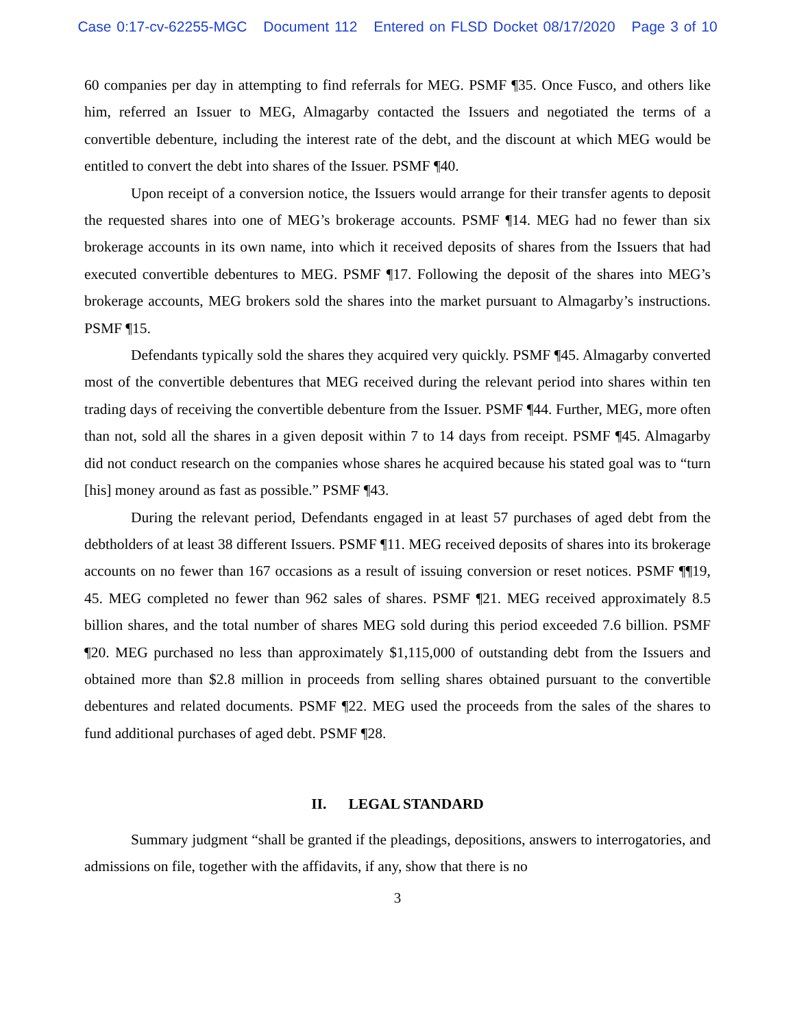Case 0:17-cv-62255-MGC Document 112 Entered on FLSD Docket 08/17/2020 Page 3 of 10
60 companies per day in attempting to find referrals for MEG. PSMF ¶35. Once Fusco, and others like him, referred an Issuer to MEG, Almagarby contacted the Issuers and negotiated the terms of a convertible debenture, including the interest rate of the debt, and the discount at which MEG would be entitled to convert the debt into shares of the Issuer. PSMF ¶40.
Upon receipt of a conversion notice, the Issuers would arrange for their transfer agents to deposit the requested shares into one of MEG’s brokerage accounts. PSMF ¶14. MEG had no fewer than six brokerage accounts in its own name, into which it received deposits of shares from the Issuers that had executed convertible debentures to MEG. PSMF ¶17. Following the deposit of the shares into MEG’s brokerage accounts, MEG brokers sold the shares into the market pursuant to Almagarby’s instructions. PSMF ¶15.
Defendants typically sold the shares they acquired very quickly. PSMF ¶45. Almagarby converted most of the convertible debentures that MEG received during the relevant period into shares within ten trading days of receiving the convertible debenture from the Issuer. PSMF ¶44. Further, MEG, more often than not, sold all the shares in a given deposit within 7 to 14 days from receipt. PSMF ¶45. Almagarby did not conduct research on the companies whose shares he acquired because his stated goal was to “turn [his] money around as fast as possible.” PSMF ¶43.
During the relevant period, Defendants engaged in at least 57 purchases of aged debt from the debtholders of at least 38 different Issuers. PSMF ¶11. MEG received deposits of shares into its brokerage accounts on no fewer than 167 occasions as a result of issuing conversion or reset notices. PSMF ¶¶19, 45. MEG completed no fewer than 962 sales of shares. PSMF ¶21. MEG received approximately 8.5 billion shares, and the total number of shares MEG sold during this period exceeded 7.6 billion. PSMF ¶20. MEG purchased no less than approximately $1,115,000 of outstanding debt from the Issuers and obtained more than $2.8 million in proceeds from selling shares obtained pursuant to the convertible debentures and related documents. PSMF ¶22. MEG used the proceeds from the sales of the shares to fund additional purchases of aged debt. PSMF ¶28.
II. LEGAL STANDARD
Summary judgment “shall be granted if the pleadings, depositions, answers to interrogatories, and admissions on file, together with the affidavits, if any, show that there is no
3